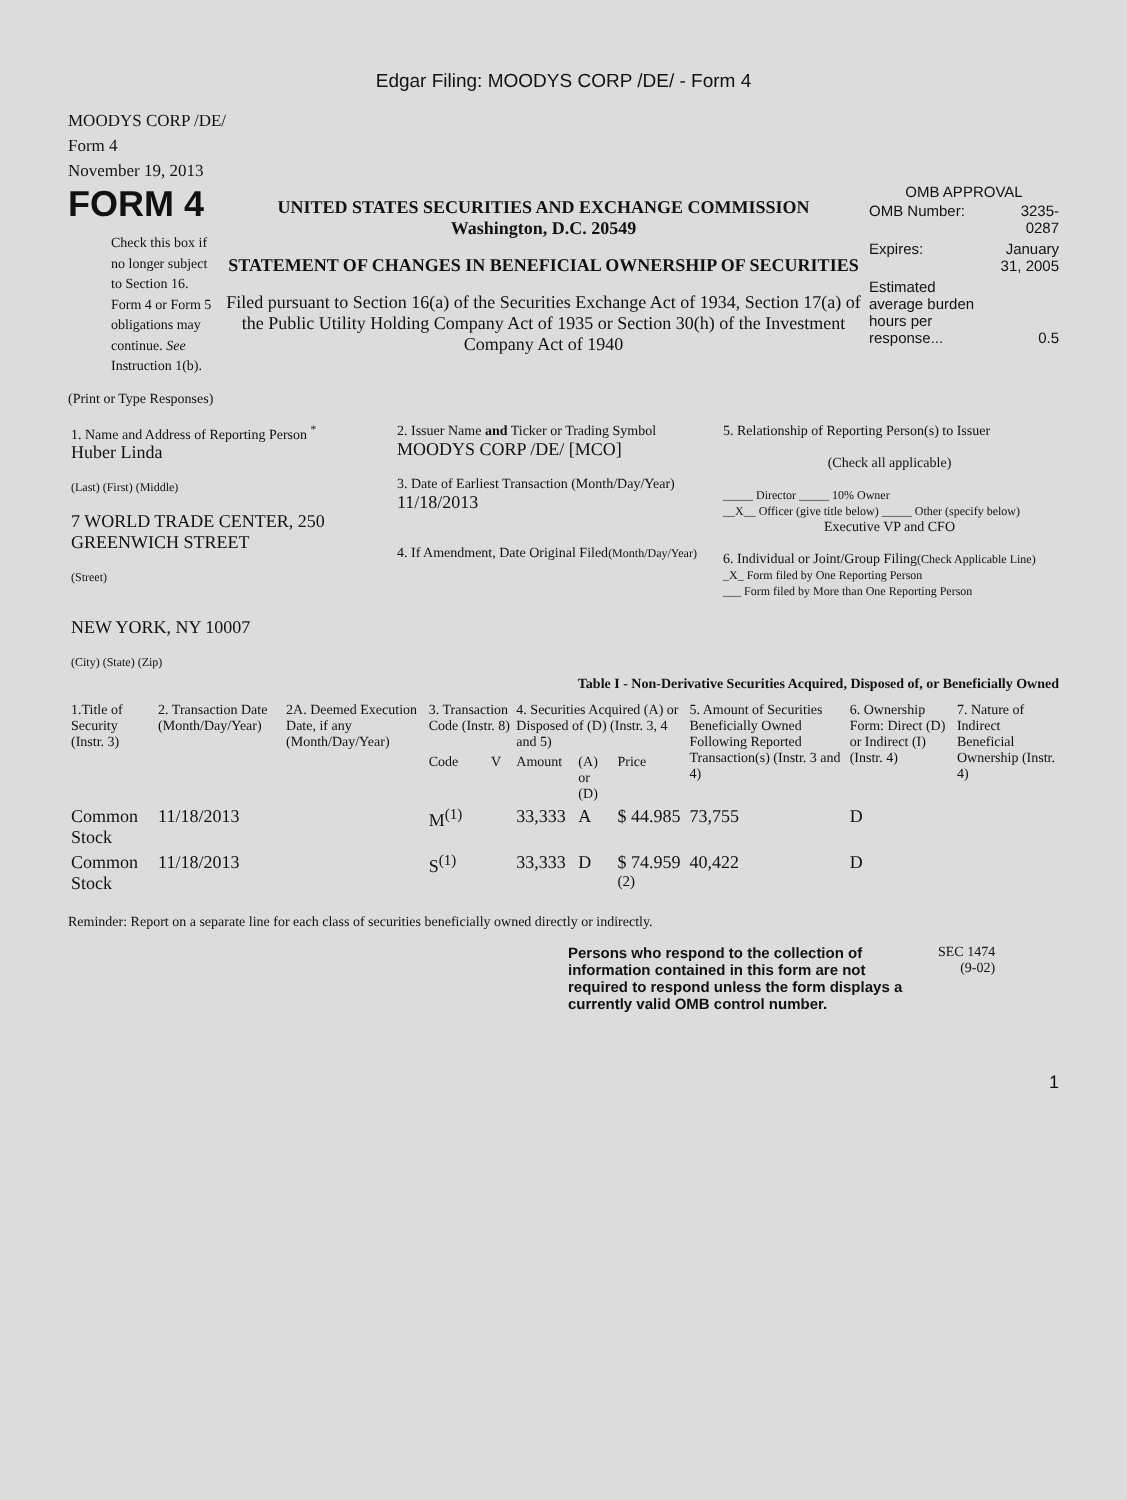Edgar Filing: MOODYS CORP /DE/ - Form 4
MOODYS CORP /DE/
Form 4
November 19, 2013
FORM 4
Check this box if no longer subject to Section 16. Form 4 or Form 5 obligations may continue. See Instruction 1(b).
UNITED STATES SECURITIES AND EXCHANGE COMMISSION
Washington, D.C. 20549
STATEMENT OF CHANGES IN BENEFICIAL OWNERSHIP OF SECURITIES
Filed pursuant to Section 16(a) of the Securities Exchange Act of 1934, Section 17(a) of the Public Utility Holding Company Act of 1935 or Section 30(h) of the Investment Company Act of 1940
OMB APPROVAL
| OMB Number: | 3235-0287 |
| Expires: | January 31, 2005 |
| Estimated average burden hours per response... | 0.5 |
(Print or Type Responses)
| 1. Name and Address of Reporting Person <sup>*</sup> Huber Linda (Last) (First) (Middle) 7 WORLD TRADE CENTER, 250 GREENWICH STREET (Street) NEW YORK, NY 10007 (City) (State) (Zip) | 2. Issuer Name and Ticker or Trading Symbol MOODYS CORP /DE/ [MCO] 3. Date of Earliest Transaction (Month/Day/Year) 11/18/2013 4. If Amendment, Date Original Filed (Month/Day/Year) | 5. Relationship of Reporting Person(s) to Issuer (Check all applicable) _____ Director _____ 10% Owner __X__ Officer (give title below) _____ Other (specify below) Executive VP and CFO 6. Individual or Joint/Group Filing (Check Applicable Line) _X_ Form filed by One Reporting Person ___ Form filed by More than One Reporting Person |
Table I - Non-Derivative Securities Acquired, Disposed of, or Beneficially Owned
| 1.Title of Security (Instr. 3) | 2. Transaction Date (Month/Day/Year) | 2A. Deemed Execution Date, if any (Month/Day/Year) | 3. Transaction Code (Instr. 8) | | 4. Securities Acquired (A) or Disposed of (D) (Instr. 3, 4 and 5) | | | 5. Amount of Securities Beneficially Owned Following Reported Transaction(s) (Instr. 3 and 4) | 6. Ownership Form: Direct (D) or Indirect (I) (Instr. 4) | 7. Nature of Indirect Beneficial Ownership (Instr. 4) |
| --- | --- | --- | --- | --- | --- | --- | --- | --- | --- | --- |
| | | | Code | V | Amount | (A) or (D) | Price | | | |
| Common Stock | 11/18/2013 | | M<sup>(1)</sup> | | 33,333 | A | $ 44.985 | 73,755 | D | |
| Common Stock | 11/18/2013 | | S<sup>(1)</sup> | | 33,333 | D | $ 74.959 <sup>(2)</sup> | 40,422 | D | |
Reminder: Report on a separate line for each class of securities beneficially owned directly or indirectly.
Persons who respond to the collection of information contained in this form are not required to respond unless the form displays a currently valid OMB control number.
SEC 1474
(9-02)
1